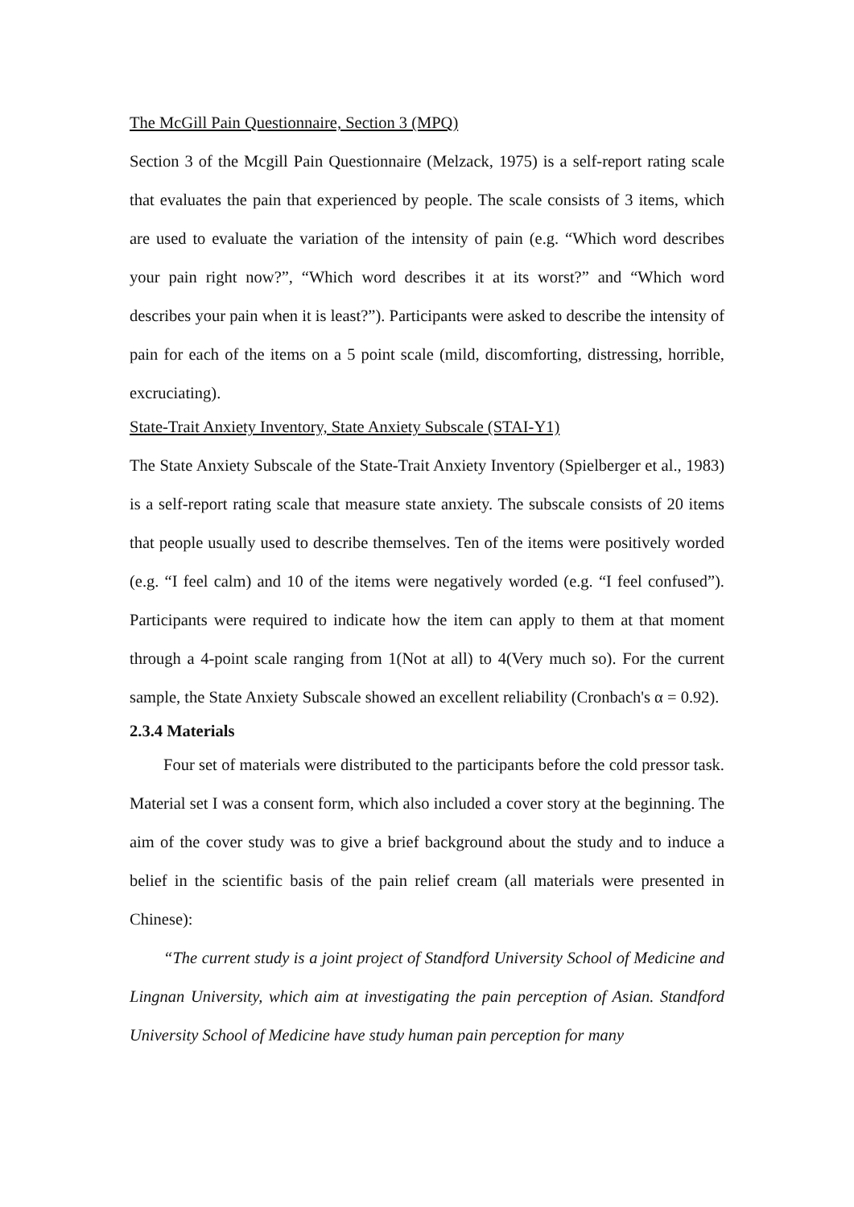The McGill Pain Questionnaire, Section 3 (MPQ)
Section 3 of the Mcgill Pain Questionnaire (Melzack, 1975) is a self-report rating scale that evaluates the pain that experienced by people. The scale consists of 3 items, which are used to evaluate the variation of the intensity of pain (e.g. “Which word describes your pain right now?”, “Which word describes it at its worst?” and “Which word describes your pain when it is least?”). Participants were asked to describe the intensity of pain for each of the items on a 5 point scale (mild, discomforting, distressing, horrible, excruciating).
State-Trait Anxiety Inventory, State Anxiety Subscale (STAI-Y1)
The State Anxiety Subscale of the State-Trait Anxiety Inventory (Spielberger et al., 1983) is a self-report rating scale that measure state anxiety. The subscale consists of 20 items that people usually used to describe themselves. Ten of the items were positively worded (e.g. “I feel calm) and 10 of the items were negatively worded (e.g. “I feel confused”). Participants were required to indicate how the item can apply to them at that moment through a 4-point scale ranging from 1(Not at all) to 4(Very much so). For the current sample, the State Anxiety Subscale showed an excellent reliability (Cronbach's α = 0.92).
2.3.4 Materials
Four set of materials were distributed to the participants before the cold pressor task. Material set I was a consent form, which also included a cover story at the beginning. The aim of the cover study was to give a brief background about the study and to induce a belief in the scientific basis of the pain relief cream (all materials were presented in Chinese):
“The current study is a joint project of Standford University School of Medicine and Lingnan University, which aim at investigating the pain perception of Asian. Standford University School of Medicine have study human pain perception for many